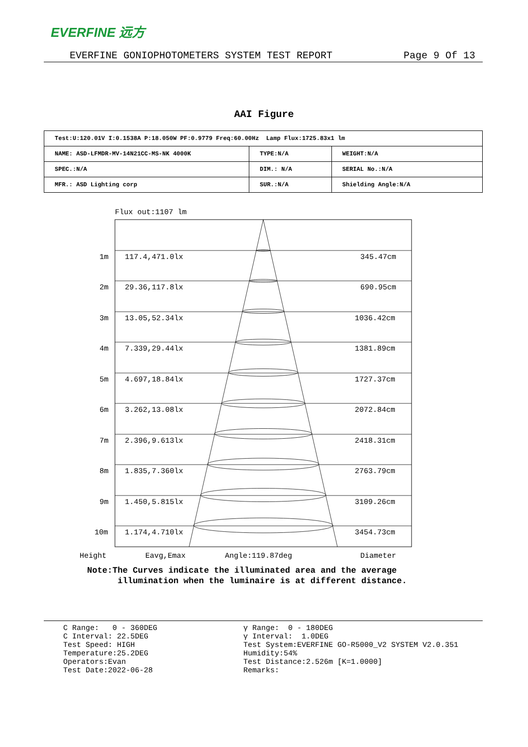EVERFINE 远方
EVERFINE GONIOPHOTOMETERS SYSTEM TEST REPORT Page 9 Of 13
AAI Figure
| Test:U:120.01V I:0.1538A P:18.050W PF:0.9779 Freq:60.00Hz Lamp Flux:1725.83x1 lm | | |
| NAME: ASD-LFMDR-MV-14N21CC-MS-NK 4000K | TYPE:N/A | WEIGHT:N/A |
| SPEC.:N/A | DIM.: N/A | SERIAL No.:N/A |
| MFR.: ASD Lighting corp | SUR.:N/A | Shielding Angle:N/A |
Flux out:1107 lm
1m 117.4,471.0lx 345.47cm
2m 29.36,117.8lx 690.95cm
3m 13.05,52.34lx 1036.42cm
4m 7.339,29.44lx 1381.89cm
5m 4.697,18.84lx 1727.37cm
6m 3.262,13.08lx 2072.84cm
7m 2.396,9.613lx 2418.31cm
8m 1.835,7.360lx 2763.79cm
9m 1.450,5.815lx 3109.26cm
10m 1.174,4.710lx 3454.73cm
Height Eavg,Emax Angle:119.87deg Diameter
Note:The Curves indicate the illuminated area and the average
illumination when the luminaire is at different distance.
C Range: 0 - 360DEG C Interval: 22.5DEG Test Speed: HIGH Temperature:25.2DEG Operators:Evan Test Date:2022-06-28
γ Range: 0 - 180DEG γ Interval: 1.0DEG Test System:EVERFINE GO-R5000_V2 SYSTEM V2.0.351 Humidity:54% Test Distance:2.526m [K=1.0000] Remarks: